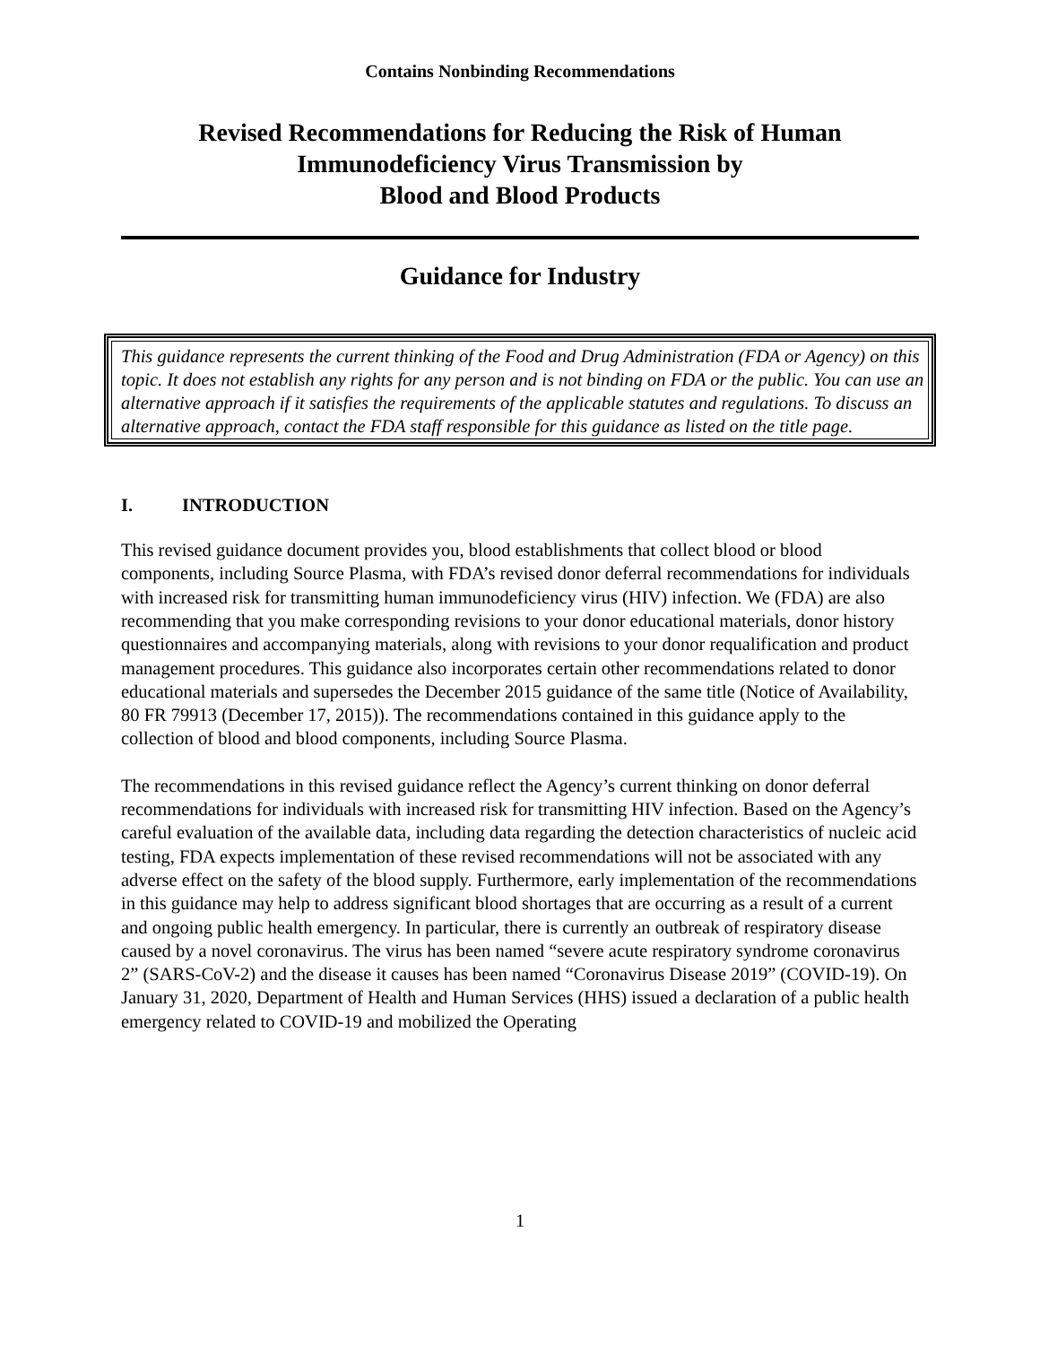Contains Nonbinding Recommendations
Revised Recommendations for Reducing the Risk of Human
Immunodeficiency Virus Transmission by
Blood and Blood Products
Guidance for Industry
This guidance represents the current thinking of the Food and Drug Administration (FDA or Agency) on this topic. It does not establish any rights for any person and is not binding on FDA or the public. You can use an alternative approach if it satisfies the requirements of the applicable statutes and regulations. To discuss an alternative approach, contact the FDA staff responsible for this guidance as listed on the title page.
I. INTRODUCTION
This revised guidance document provides you, blood establishments that collect blood or blood components, including Source Plasma, with FDA’s revised donor deferral recommendations for individuals with increased risk for transmitting human immunodeficiency virus (HIV) infection. We (FDA) are also recommending that you make corresponding revisions to your donor educational materials, donor history questionnaires and accompanying materials, along with revisions to your donor requalification and product management procedures. This guidance also incorporates certain other recommendations related to donor educational materials and supersedes the December 2015 guidance of the same title (Notice of Availability, 80 FR 79913 (December 17, 2015)). The recommendations contained in this guidance apply to the collection of blood and blood components, including Source Plasma.
The recommendations in this revised guidance reflect the Agency’s current thinking on donor deferral recommendations for individuals with increased risk for transmitting HIV infection. Based on the Agency’s careful evaluation of the available data, including data regarding the detection characteristics of nucleic acid testing, FDA expects implementation of these revised recommendations will not be associated with any adverse effect on the safety of the blood supply. Furthermore, early implementation of the recommendations in this guidance may help to address significant blood shortages that are occurring as a result of a current and ongoing public health emergency. In particular, there is currently an outbreak of respiratory disease caused by a novel coronavirus. The virus has been named “severe acute respiratory syndrome coronavirus 2” (SARS-CoV-2) and the disease it causes has been named “Coronavirus Disease 2019” (COVID-19). On January 31, 2020, Department of Health and Human Services (HHS) issued a declaration of a public health emergency related to COVID-19 and mobilized the Operating
1